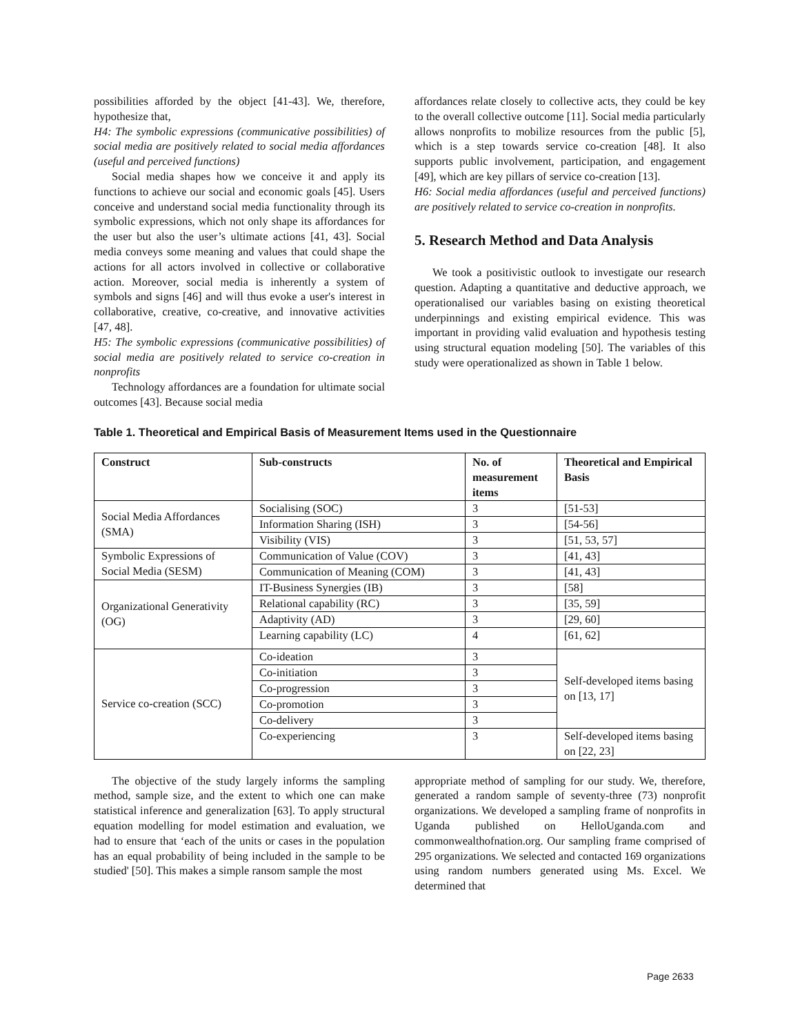possibilities afforded by the object [41-43]. We, therefore, hypothesize that,
H4: The symbolic expressions (communicative possibilities) of social media are positively related to social media affordances (useful and perceived functions)
Social media shapes how we conceive it and apply its functions to achieve our social and economic goals [45]. Users conceive and understand social media functionality through its symbolic expressions, which not only shape its affordances for the user but also the user’s ultimate actions [41, 43]. Social media conveys some meaning and values that could shape the actions for all actors involved in collective or collaborative action. Moreover, social media is inherently a system of symbols and signs [46] and will thus evoke a user's interest in collaborative, creative, co-creative, and innovative activities [47, 48].
H5: The symbolic expressions (communicative possibilities) of social media are positively related to service co-creation in nonprofits
Technology affordances are a foundation for ultimate social outcomes [43]. Because social media
affordances relate closely to collective acts, they could be key to the overall collective outcome [11]. Social media particularly allows nonprofits to mobilize resources from the public [5], which is a step towards service co-creation [48]. It also supports public involvement, participation, and engagement [49], which are key pillars of service co-creation [13].
H6: Social media affordances (useful and perceived functions) are positively related to service co-creation in nonprofits.
5. Research Method and Data Analysis
We took a positivistic outlook to investigate our research question. Adapting a quantitative and deductive approach, we operationalised our variables basing on existing theoretical underpinnings and existing empirical evidence. This was important in providing valid evaluation and hypothesis testing using structural equation modeling [50]. The variables of this study were operationalized as shown in Table 1 below.
Table 1. Theoretical and Empirical Basis of Measurement Items used in the Questionnaire
| Construct | Sub-constructs | No. of measurement items | Theoretical and Empirical Basis |
| --- | --- | --- | --- |
| Social Media Affordances (SMA) | Socialising (SOC) | 3 | [51-53] |
| | Information Sharing (ISH) | 3 | [54-56] |
| | Visibility (VIS) | 3 | [51, 53, 57] |
| Symbolic Expressions of Social Media (SESM) | Communication of Value (COV) | 3 | [41, 43] |
| | Communication of Meaning (COM) | 3 | [41, 43] |
| Organizational Generativity (OG) | IT-Business Synergies (IB) | 3 | [58] |
| | Relational capability (RC) | 3 | [35, 59] |
| | Adaptivity (AD) | 3 | [29, 60] |
| | Learning capability (LC) | 4 | [61, 62] |
| Service co-creation (SCC) | Co-ideation | 3 | Self-developed items basing on [13, 17] |
| | Co-initiation | 3 | |
| | Co-progression | 3 | |
| | Co-promotion | 3 | |
| | Co-delivery | 3 | |
| | Co-experiencing | 3 | Self-developed items basing on [22, 23] |
The objective of the study largely informs the sampling method, sample size, and the extent to which one can make statistical inference and generalization [63]. To apply structural equation modelling for model estimation and evaluation, we had to ensure that ‘each of the units or cases in the population has an equal probability of being included in the sample to be studied' [50]. This makes a simple ransom sample the most
appropriate method of sampling for our study. We, therefore, generated a random sample of seventy-three (73) nonprofit organizations. We developed a sampling frame of nonprofits in Uganda published on HelloUganda.com and commonwealthofnation.org. Our sampling frame comprised of 295 organizations. We selected and contacted 169 organizations using random numbers generated using Ms. Excel. We determined that
Page 2633